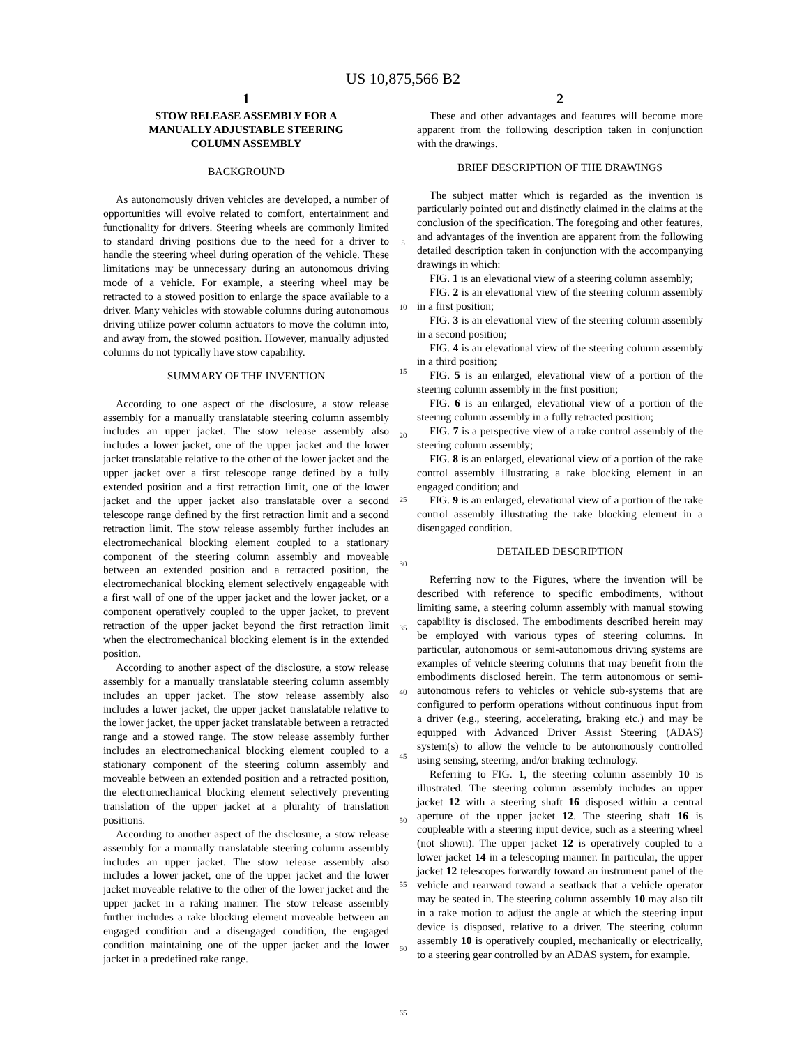US 10,875,566 B2
1
STOW RELEASE ASSEMBLY FOR A
MANUALLY ADJUSTABLE STEERING
COLUMN ASSEMBLY
BACKGROUND
As autonomously driven vehicles are developed, a number of opportunities will evolve related to comfort, entertainment and functionality for drivers. Steering wheels are commonly limited to standard driving positions due to the need for a driver to handle the steering wheel during operation of the vehicle. These limitations may be unnecessary during an autonomous driving mode of a vehicle. For example, a steering wheel may be retracted to a stowed position to enlarge the space available to a driver. Many vehicles with stowable columns during autonomous driving utilize power column actuators to move the column into, and away from, the stowed position. However, manually adjusted columns do not typically have stow capability.
SUMMARY OF THE INVENTION
According to one aspect of the disclosure, a stow release assembly for a manually translatable steering column assembly includes an upper jacket. The stow release assembly also includes a lower jacket, one of the upper jacket and the lower jacket translatable relative to the other of the lower jacket and the upper jacket over a first telescope range defined by a fully extended position and a first retraction limit, one of the lower jacket and the upper jacket also translatable over a second telescope range defined by the first retraction limit and a second retraction limit. The stow release assembly further includes an electromechanical blocking element coupled to a stationary component of the steering column assembly and moveable between an extended position and a retracted position, the electromechanical blocking element selectively engageable with a first wall of one of the upper jacket and the lower jacket, or a component operatively coupled to the upper jacket, to prevent retraction of the upper jacket beyond the first retraction limit when the electromechanical blocking element is in the extended position.
According to another aspect of the disclosure, a stow release assembly for a manually translatable steering column assembly includes an upper jacket. The stow release assembly also includes a lower jacket, the upper jacket translatable relative to the lower jacket, the upper jacket translatable between a retracted range and a stowed range. The stow release assembly further includes an electromechanical blocking element coupled to a stationary component of the steering column assembly and moveable between an extended position and a retracted position, the electromechanical blocking element selectively preventing translation of the upper jacket at a plurality of translation positions.
According to another aspect of the disclosure, a stow release assembly for a manually translatable steering column assembly includes an upper jacket. The stow release assembly also includes a lower jacket, one of the upper jacket and the lower jacket moveable relative to the other of the lower jacket and the upper jacket in a raking manner. The stow release assembly further includes a rake blocking element moveable between an engaged condition and a disengaged condition, the engaged condition maintaining one of the upper jacket and the lower jacket in a predefined rake range.
5
10
15
20
25
30
35
40
45
50
55
60
65
2
These and other advantages and features will become more apparent from the following description taken in conjunction with the drawings.
BRIEF DESCRIPTION OF THE DRAWINGS
The subject matter which is regarded as the invention is particularly pointed out and distinctly claimed in the claims at the conclusion of the specification. The foregoing and other features, and advantages of the invention are apparent from the following detailed description taken in conjunction with the accompanying drawings in which:
FIG. 1 is an elevational view of a steering column assembly;
FIG. 2 is an elevational view of the steering column assembly in a first position;
FIG. 3 is an elevational view of the steering column assembly in a second position;
FIG. 4 is an elevational view of the steering column assembly in a third position;
FIG. 5 is an enlarged, elevational view of a portion of the steering column assembly in the first position;
FIG. 6 is an enlarged, elevational view of a portion of the steering column assembly in a fully retracted position;
FIG. 7 is a perspective view of a rake control assembly of the steering column assembly;
FIG. 8 is an enlarged, elevational view of a portion of the rake control assembly illustrating a rake blocking element in an engaged condition; and
FIG. 9 is an enlarged, elevational view of a portion of the rake control assembly illustrating the rake blocking element in a disengaged condition.
DETAILED DESCRIPTION
Referring now to the Figures, where the invention will be described with reference to specific embodiments, without limiting same, a steering column assembly with manual stowing capability is disclosed. The embodiments described herein may be employed with various types of steering columns. In particular, autonomous or semi-autonomous driving systems are examples of vehicle steering columns that may benefit from the embodiments disclosed herein. The term autonomous or semi-autonomous refers to vehicles or vehicle sub-systems that are configured to perform operations without continuous input from a driver (e.g., steering, accelerating, braking etc.) and may be equipped with Advanced Driver Assist Steering (ADAS) system(s) to allow the vehicle to be autonomously controlled using sensing, steering, and/or braking technology.
Referring to FIG. 1, the steering column assembly 10 is illustrated. The steering column assembly includes an upper jacket 12 with a steering shaft 16 disposed within a central aperture of the upper jacket 12. The steering shaft 16 is coupleable with a steering input device, such as a steering wheel (not shown). The upper jacket 12 is operatively coupled to a lower jacket 14 in a telescoping manner. In particular, the upper jacket 12 telescopes forwardly toward an instrument panel of the vehicle and rearward toward a seatback that a vehicle operator may be seated in. The steering column assembly 10 may also tilt in a rake motion to adjust the angle at which the steering input device is disposed, relative to a driver. The steering column assembly 10 is operatively coupled, mechanically or electrically, to a steering gear controlled by an ADAS system, for example.